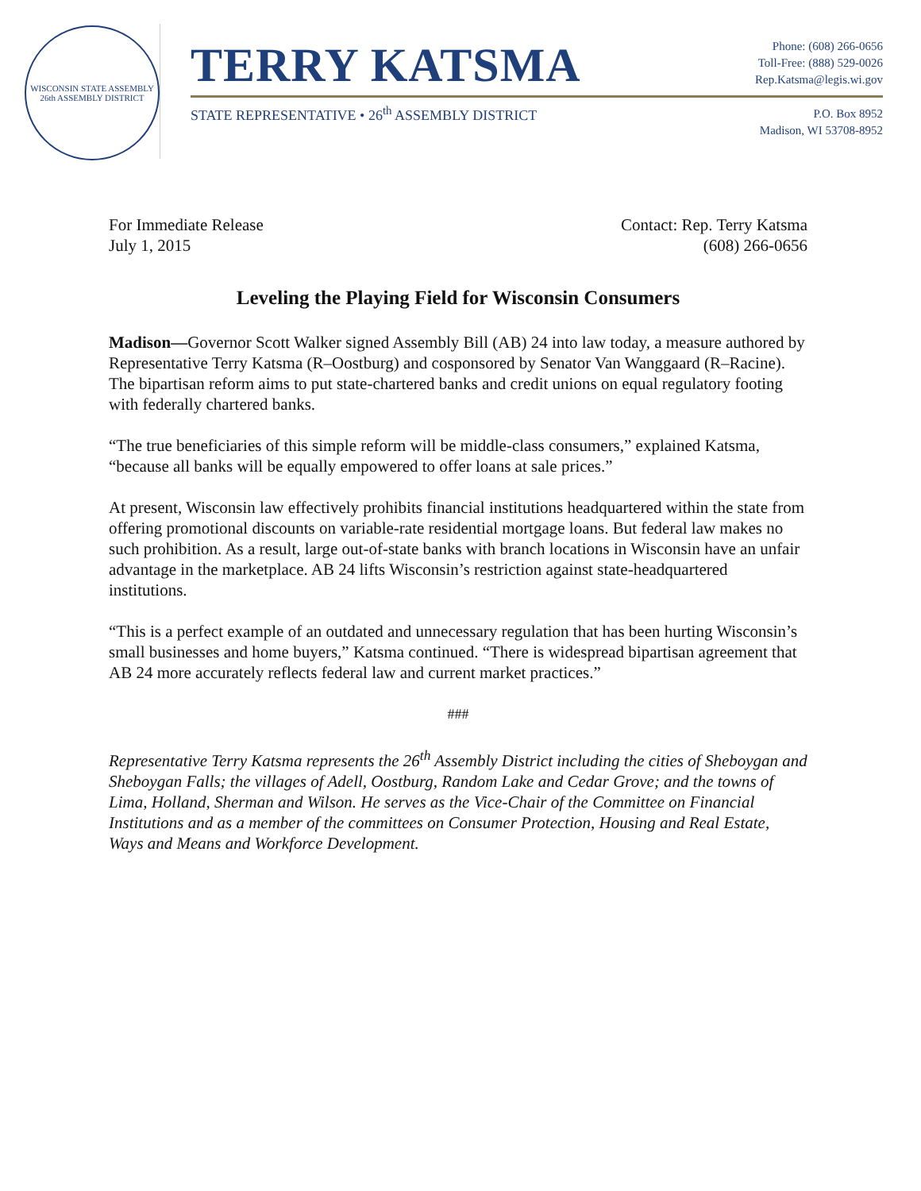WISCONSIN STATE ASSEMBLY
26th ASSEMBLY DISTRICT
TERRY KATSMA
STATE REPRESENTATIVE • 26<sup>th</sup> ASSEMBLY DISTRICT
Phone: (608) 266-0656
Toll-Free: (888) 529-0026
Rep.Katsma@legis.wi.gov
P.O. Box 8952
Madison, WI 53708-8952
For Immediate Release
July 1, 2015
Contact: Rep. Terry Katsma
(608) 266-0656
Leveling the Playing Field for Wisconsin Consumers
Madison—Governor Scott Walker signed Assembly Bill (AB) 24 into law today, a measure authored by Representative Terry Katsma (R–Oostburg) and cosponsored by Senator Van Wanggaard (R–Racine). The bipartisan reform aims to put state-chartered banks and credit unions on equal regulatory footing with federally chartered banks.
“The true beneficiaries of this simple reform will be middle-class consumers,” explained Katsma, “because all banks will be equally empowered to offer loans at sale prices.”
At present, Wisconsin law effectively prohibits financial institutions headquartered within the state from offering promotional discounts on variable-rate residential mortgage loans. But federal law makes no such prohibition. As a result, large out-of-state banks with branch locations in Wisconsin have an unfair advantage in the marketplace. AB 24 lifts Wisconsin’s restriction against state-headquartered institutions.
“This is a perfect example of an outdated and unnecessary regulation that has been hurting Wisconsin’s small businesses and home buyers,” Katsma continued. “There is widespread bipartisan agreement that AB 24 more accurately reflects federal law and current market practices.”
###
Representative Terry Katsma represents the 26<sup>th</sup> Assembly District including the cities of Sheboygan and Sheboygan Falls; the villages of Adell, Oostburg, Random Lake and Cedar Grove; and the towns of Lima, Holland, Sherman and Wilson. He serves as the Vice-Chair of the Committee on Financial Institutions and as a member of the committees on Consumer Protection, Housing and Real Estate, Ways and Means and Workforce Development.